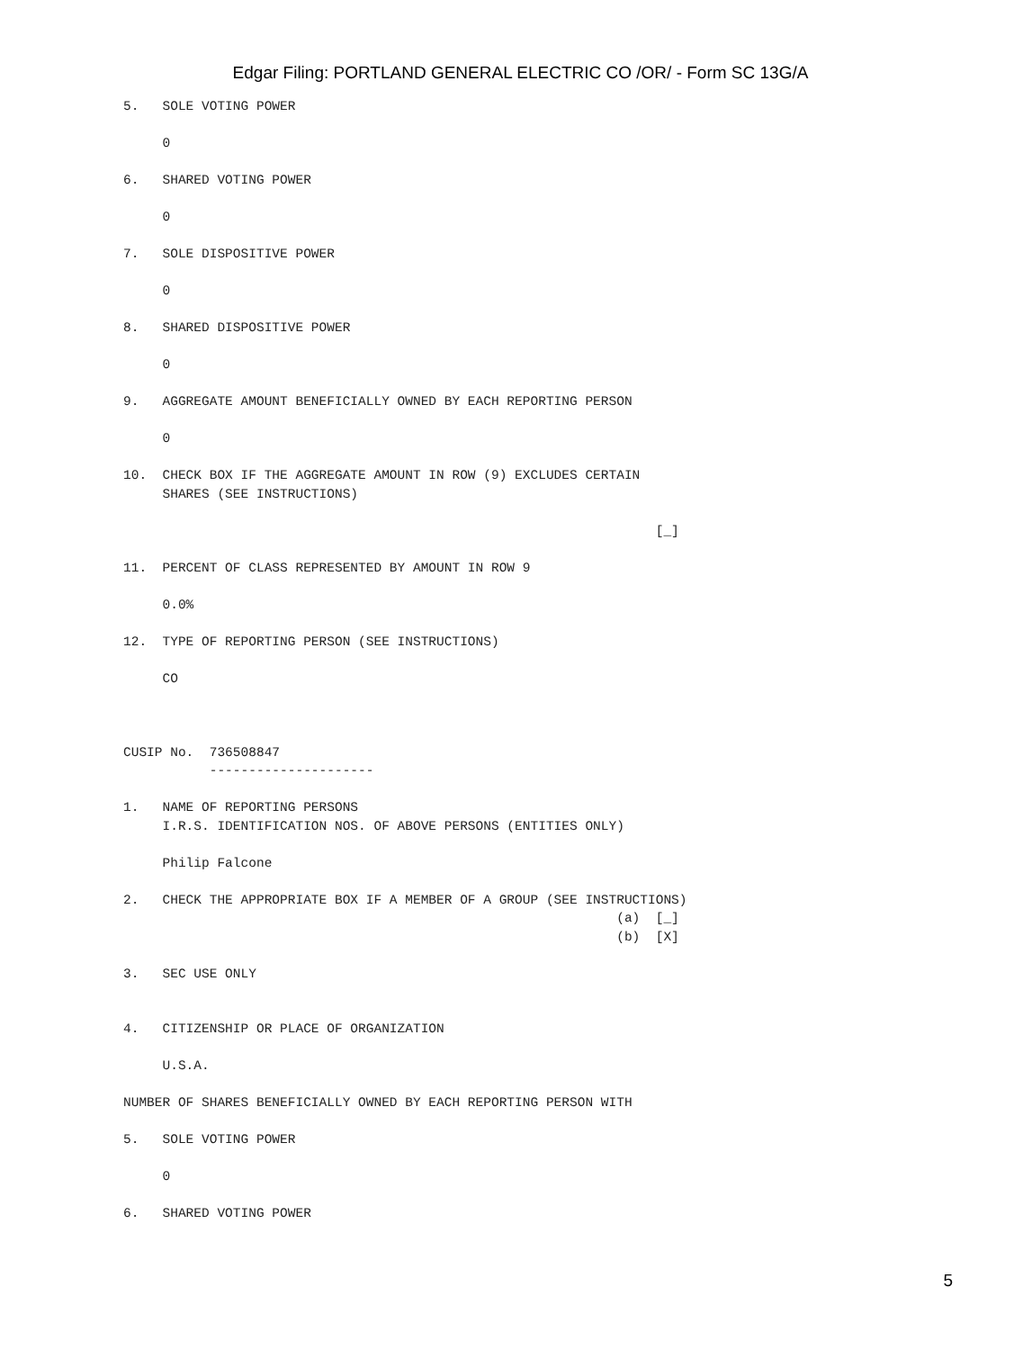Edgar Filing: PORTLAND GENERAL ELECTRIC CO /OR/ - Form SC 13G/A
5.   SOLE VOTING POWER

     0

6.   SHARED VOTING POWER

     0

7.   SOLE DISPOSITIVE POWER

     0

8.   SHARED DISPOSITIVE POWER

     0

9.   AGGREGATE AMOUNT BENEFICIALLY OWNED BY EACH REPORTING PERSON

     0

10.  CHECK BOX IF THE AGGREGATE AMOUNT IN ROW (9) EXCLUDES CERTAIN
     SHARES (SEE INSTRUCTIONS)

                                                                    [_]

11.  PERCENT OF CLASS REPRESENTED BY AMOUNT IN ROW 9

     0.0%

12.  TYPE OF REPORTING PERSON (SEE INSTRUCTIONS)

     CO



CUSIP No.  736508847
           ---------------------

1.   NAME OF REPORTING PERSONS
     I.R.S. IDENTIFICATION NOS. OF ABOVE PERSONS (ENTITIES ONLY)

     Philip Falcone

2.   CHECK THE APPROPRIATE BOX IF A MEMBER OF A GROUP (SEE INSTRUCTIONS)
                                                               (a)  [_]
                                                               (b)  [X]

3.   SEC USE ONLY


4.   CITIZENSHIP OR PLACE OF ORGANIZATION

     U.S.A.

NUMBER OF SHARES BENEFICIALLY OWNED BY EACH REPORTING PERSON WITH

5.   SOLE VOTING POWER

     0

6.   SHARED VOTING POWER
5